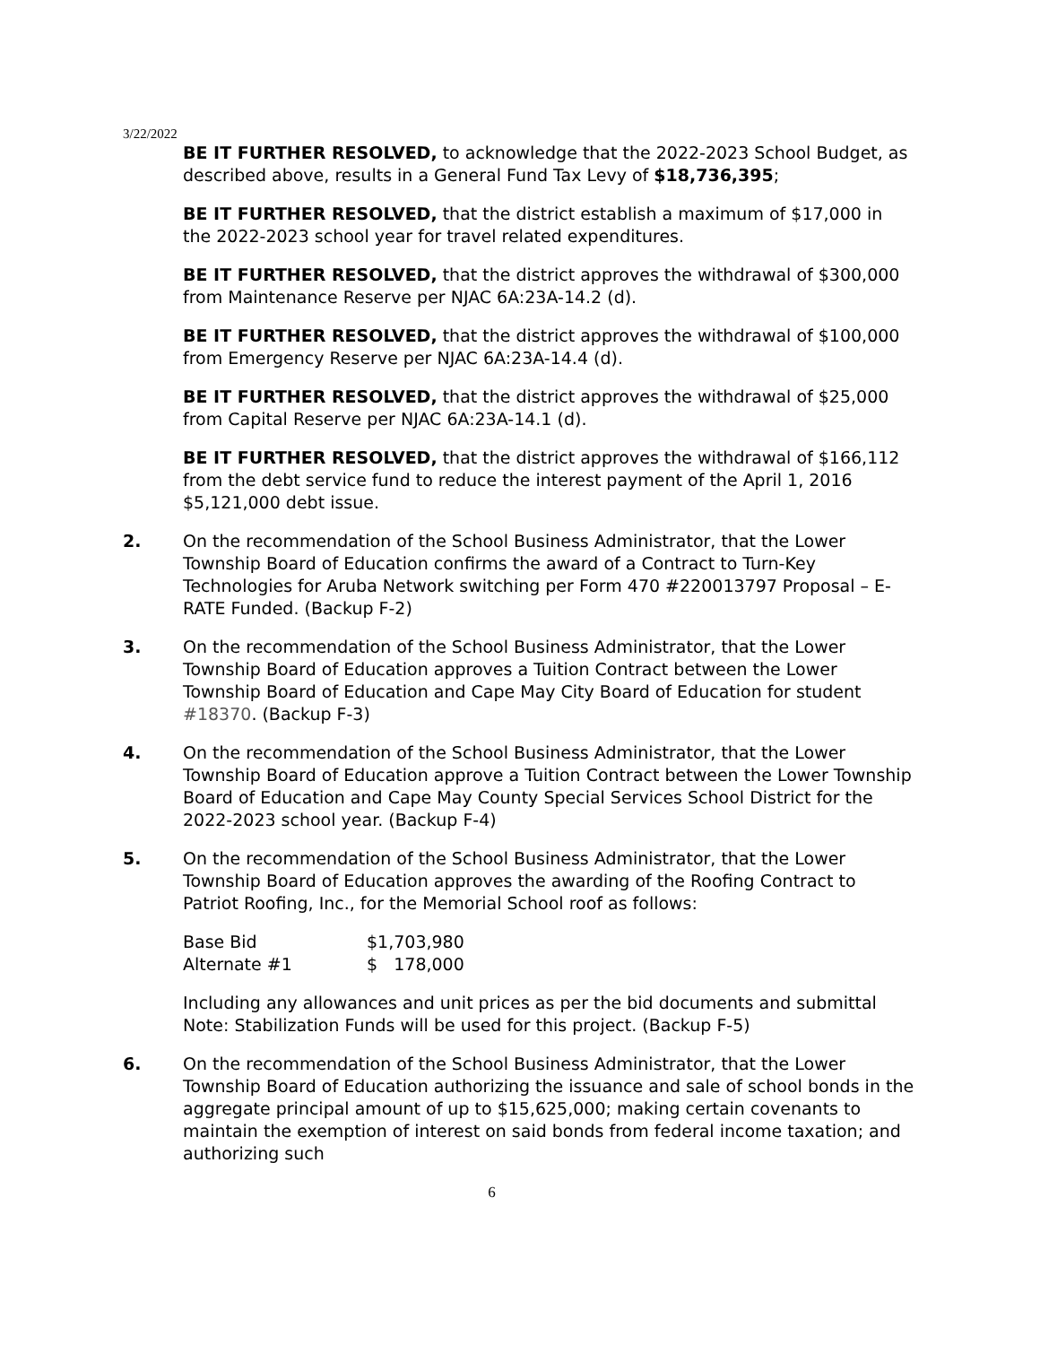3/22/2022
BE IT FURTHER RESOLVED, to acknowledge that the 2022-2023 School Budget, as described above, results in a General Fund Tax Levy of $18,736,395;
BE IT FURTHER RESOLVED, that the district establish a maximum of $17,000 in the 2022-2023 school year for travel related expenditures.
BE IT FURTHER RESOLVED, that the district approves the withdrawal of $300,000 from Maintenance Reserve per NJAC 6A:23A-14.2 (d).
BE IT FURTHER RESOLVED, that the district approves the withdrawal of $100,000 from Emergency Reserve per NJAC 6A:23A-14.4 (d).
BE IT FURTHER RESOLVED, that the district approves the withdrawal of $25,000 from Capital Reserve per NJAC 6A:23A-14.1 (d).
BE IT FURTHER RESOLVED, that the district approves the withdrawal of $166,112 from the debt service fund to reduce the interest payment of the April 1, 2016 $5,121,000 debt issue.
2. On the recommendation of the School Business Administrator, that the Lower Township Board of Education confirms the award of a Contract to Turn-Key Technologies for Aruba Network switching per Form 470 #220013797 Proposal – E-RATE Funded. (Backup F-2)
3. On the recommendation of the School Business Administrator, that the Lower Township Board of Education approves a Tuition Contract between the Lower Township Board of Education and Cape May City Board of Education for student #18370. (Backup F-3)
4. On the recommendation of the School Business Administrator, that the Lower Township Board of Education approve a Tuition Contract between the Lower Township Board of Education and Cape May County Special Services School District for the 2022-2023 school year. (Backup F-4)
5. On the recommendation of the School Business Administrator, that the Lower Township Board of Education approves the awarding of the Roofing Contract to Patriot Roofing, Inc., for the Memorial School roof as follows:
| Base Bid | $1,703,980 |
| Alternate #1 | $ 178,000 |
Including any allowances and unit prices as per the bid documents and submittal Note: Stabilization Funds will be used for this project. (Backup F-5)
6. On the recommendation of the School Business Administrator, that the Lower Township Board of Education authorizing the issuance and sale of school bonds in the aggregate principal amount of up to $15,625,000; making certain covenants to maintain the exemption of interest on said bonds from federal income taxation; and authorizing such
6